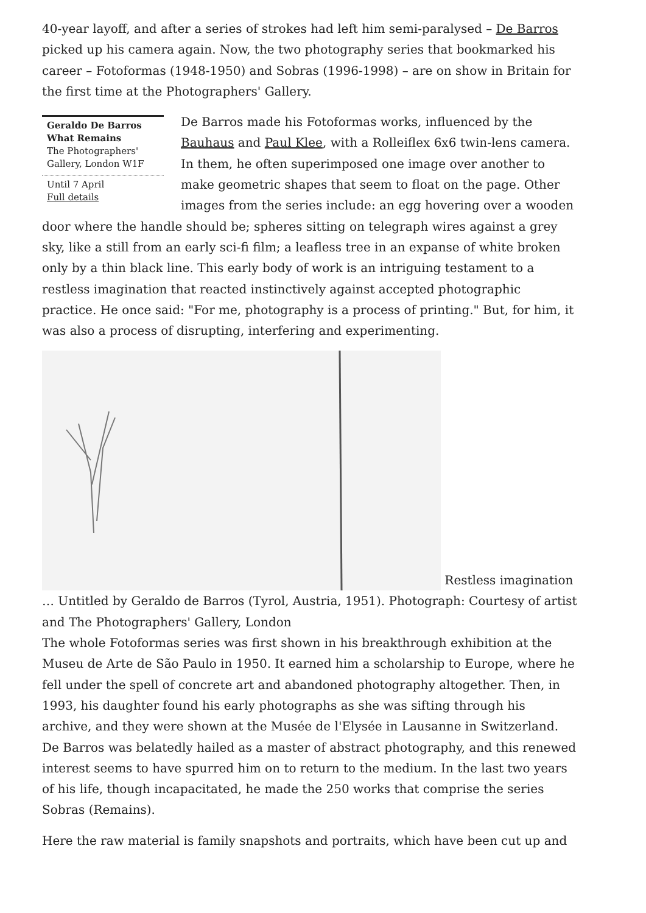40-year layoff, and after a series of strokes had left him semi-paralysed – De Barros picked up his camera again. Now, the two photography series that bookmarked his career – Fotoformas (1948-1950) and Sobras (1996-1998) – are on show in Britain for the first time at the Photographers' Gallery.
Geraldo De Barros What Remains
The Photographers' Gallery, London W1F
Until 7 April
Full details
De Barros made his Fotoformas works, influenced by the Bauhaus and Paul Klee, with a Rolleiflex 6x6 twin-lens camera. In them, he often superimposed one image over another to make geometric shapes that seem to float on the page. Other images from the series include: an egg hovering over a wooden door where the handle should be; spheres sitting on telegraph wires against a grey sky, like a still from an early sci-fi film; a leafless tree in an expanse of white broken only by a thin black line. This early body of work is an intriguing testament to a restless imagination that reacted instinctively against accepted photographic practice. He once said: "For me, photography is a process of printing." But, for him, it was also a process of disrupting, interfering and experimenting.
Restless imagination … Untitled by Geraldo de Barros (Tyrol, Austria, 1951). Photograph: Courtesy of artist and The Photographers' Gallery, London
The whole Fotoformas series was first shown in his breakthrough exhibition at the Museu de Arte de São Paulo in 1950. It earned him a scholarship to Europe, where he fell under the spell of concrete art and abandoned photography altogether. Then, in 1993, his daughter found his early photographs as she was sifting through his archive, and they were shown at the Musée de l'Elysée in Lausanne in Switzerland. De Barros was belatedly hailed as a master of abstract photography, and this renewed interest seems to have spurred him on to return to the medium. In the last two years of his life, though incapacitated, he made the 250 works that comprise the series Sobras (Remains).
Here the raw material is family snapshots and portraits, which have been cut up and